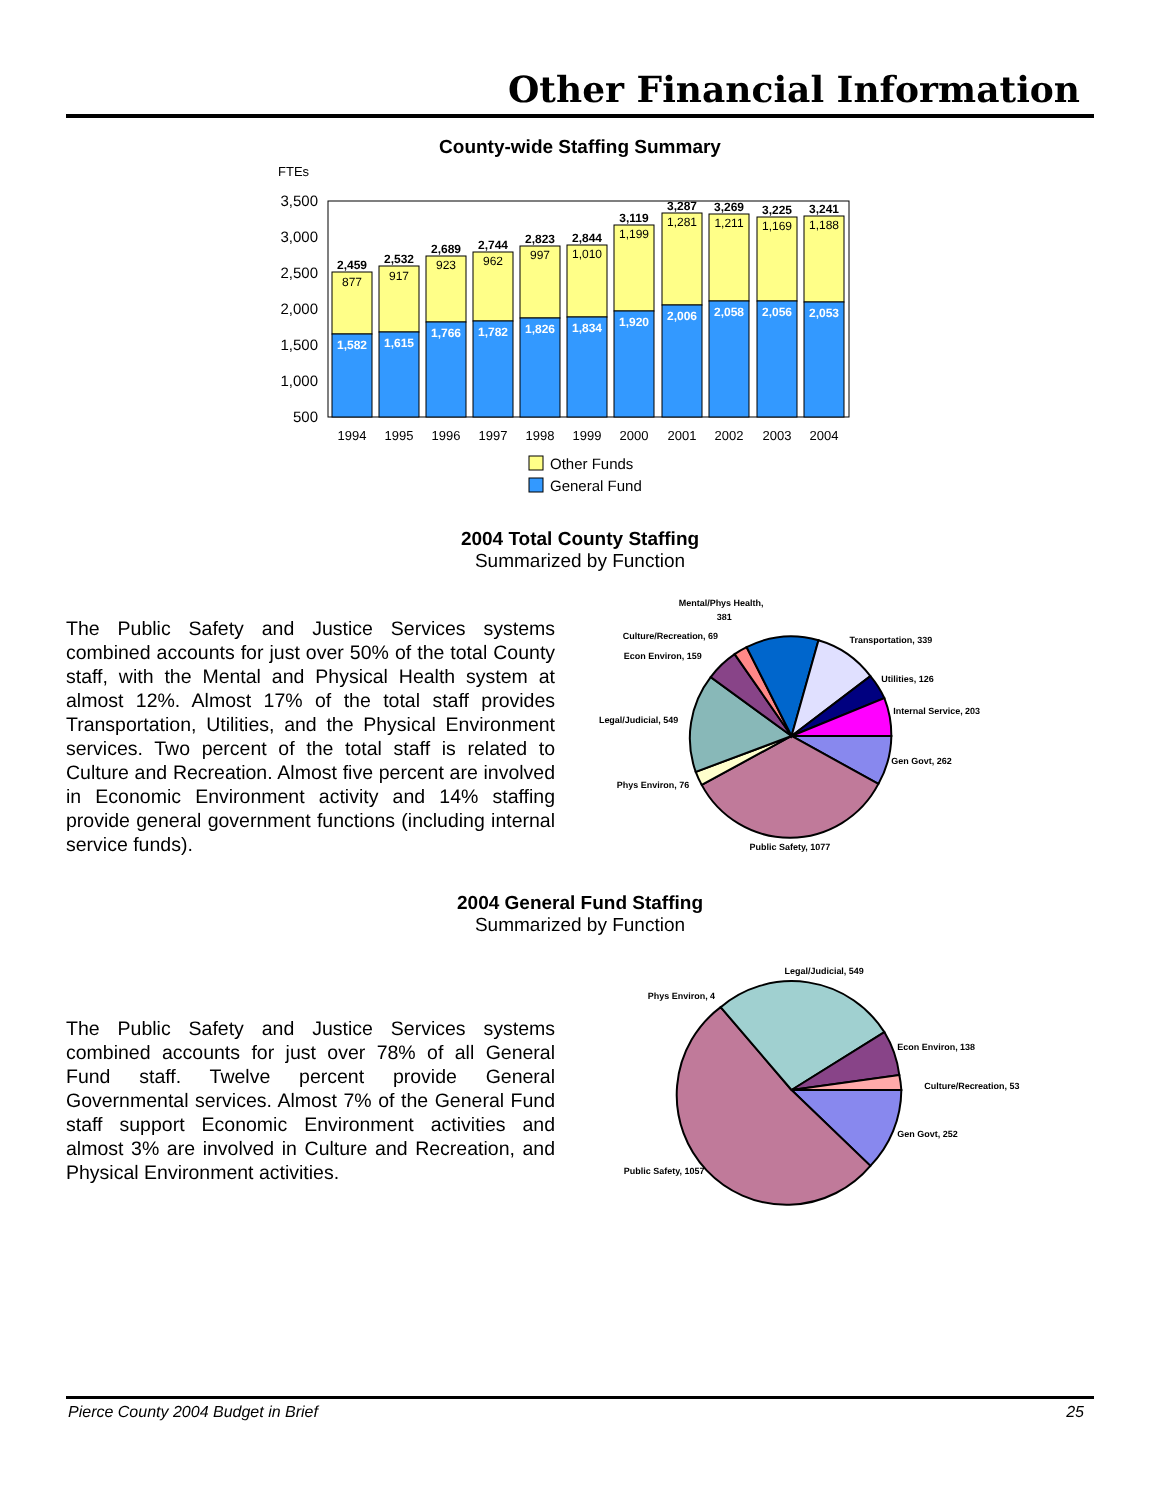Other Financial Information
County-wide Staffing Summary
FTEs
3,500
3,000
2,500
2,000
1,500
1,000
500
2,459
2,532
2,689
2,744
2,823
2,844
3,119
3,287
3,269
3,225
3,241
877
917
923
962
997
1,010
1,199
1,281
1,211
1,169
1,188
1,582
1,615
1,766
1,782
1,826
1,834
1,920
2,006
2,058
2,056
2,053
1994
1995
1996
1997
1998
1999
2000
2001
2002
2003
2004
Other Funds
General Fund
2004 Total County Staffing
Summarized by Function
The Public Safety and Justice Services systems combined accounts for just over 50% of the total County staff, with the Mental and Physical Health system at almost 12%. Almost 17% of the total staff provides Transportation, Utilities, and the Physical Environment services. Two percent of the total staff is related to Culture and Recreation. Almost five percent are involved in Economic Environment activity and 14% staffing provide general government functions (including internal service funds).
Mental/Phys Health,
381
Transportation, 339
Culture/Recreation, 69
Econ Environ, 159
Utilities, 126
Internal Service, 203
Legal/Judicial, 549
Gen Govt, 262
Phys Environ, 76
Public Safety, 1077
2004 General Fund Staffing
Summarized by Function
The Public Safety and Justice Services systems combined accounts for just over 78% of all General Fund staff. Twelve percent provide General Governmental services. Almost 7% of the General Fund staff support Economic Environment activities and almost 3% are involved in Culture and Recreation, and Physical Environment activities.
Legal/Judicial, 549
Phys Environ, 4
Econ Environ, 138
Culture/Recreation, 53
Gen Govt, 252
Public Safety, 1057
Pierce County 2004 Budget in Brief 25